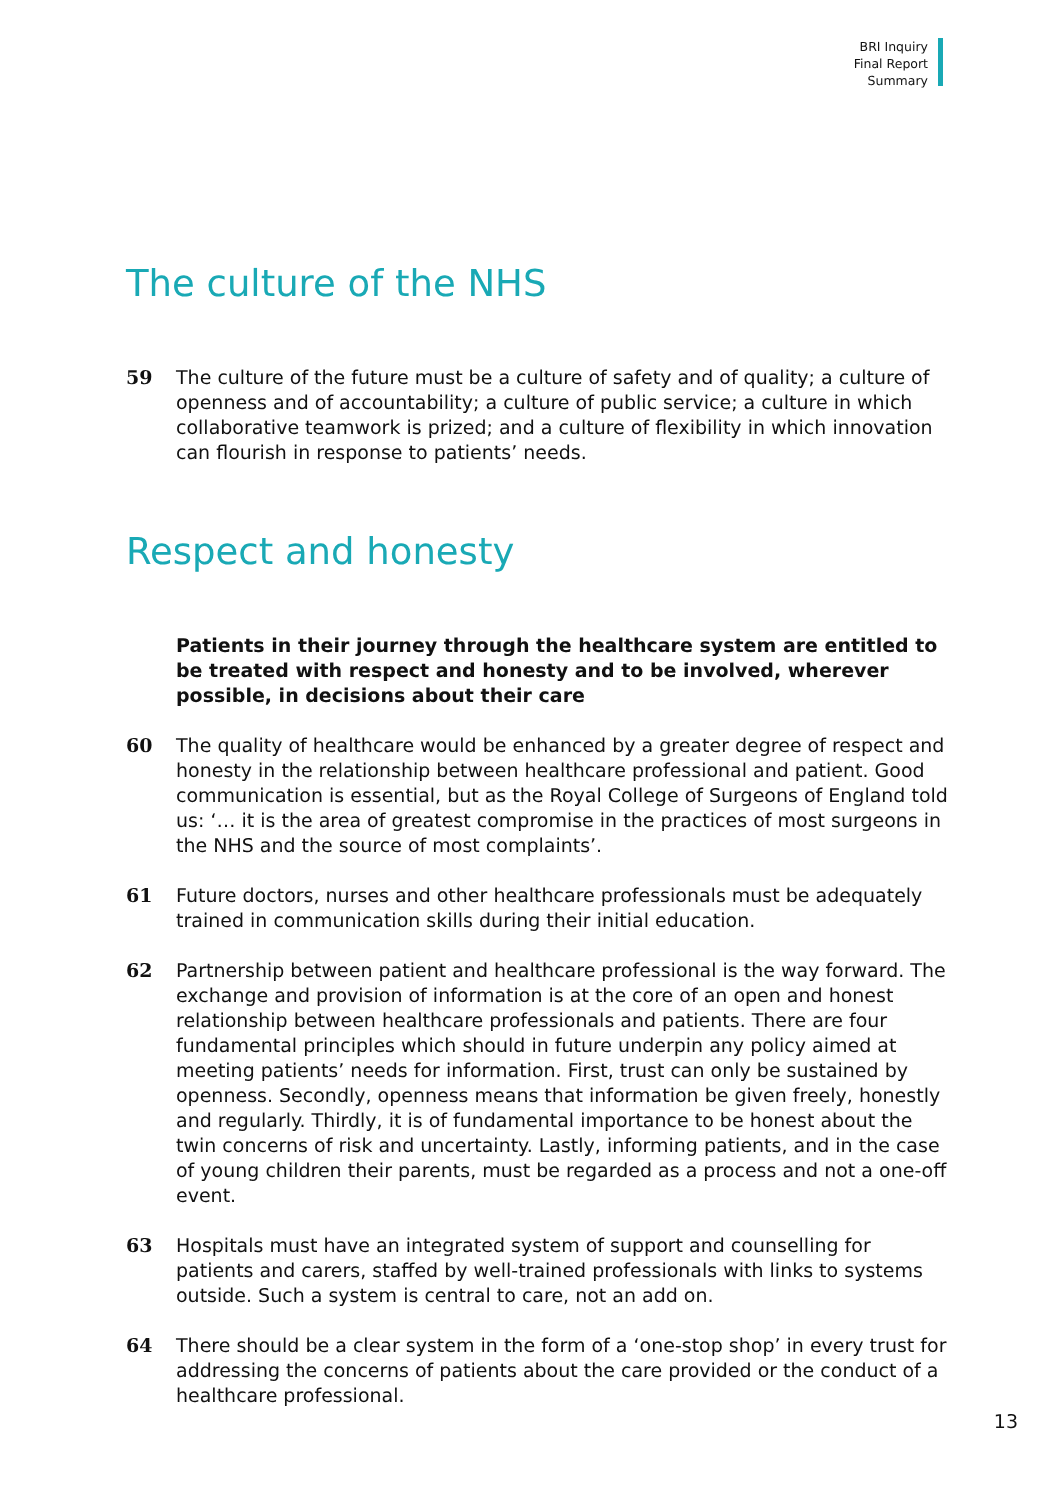BRI Inquiry
Final Report
Summary
The culture of the NHS
59 The culture of the future must be a culture of safety and of quality; a culture of openness and of accountability; a culture of public service; a culture in which collaborative teamwork is prized; and a culture of flexibility in which innovation can flourish in response to patients’ needs.
Respect and honesty
Patients in their journey through the healthcare system are entitled to be treated with respect and honesty and to be involved, wherever possible, in decisions about their care
60 The quality of healthcare would be enhanced by a greater degree of respect and honesty in the relationship between healthcare professional and patient. Good communication is essential, but as the Royal College of Surgeons of England told us: ‘… it is the area of greatest compromise in the practices of most surgeons in the NHS and the source of most complaints’.
61 Future doctors, nurses and other healthcare professionals must be adequately trained in communication skills during their initial education.
62 Partnership between patient and healthcare professional is the way forward. The exchange and provision of information is at the core of an open and honest relationship between healthcare professionals and patients. There are four fundamental principles which should in future underpin any policy aimed at meeting patients’ needs for information. First, trust can only be sustained by openness. Secondly, openness means that information be given freely, honestly and regularly. Thirdly, it is of fundamental importance to be honest about the twin concerns of risk and uncertainty. Lastly, informing patients, and in the case of young children their parents, must be regarded as a process and not a one-off event.
63 Hospitals must have an integrated system of support and counselling for patients and carers, staffed by well-trained professionals with links to systems outside. Such a system is central to care, not an add on.
64 There should be a clear system in the form of a ‘one-stop shop’ in every trust for addressing the concerns of patients about the care provided or the conduct of a healthcare professional.
13